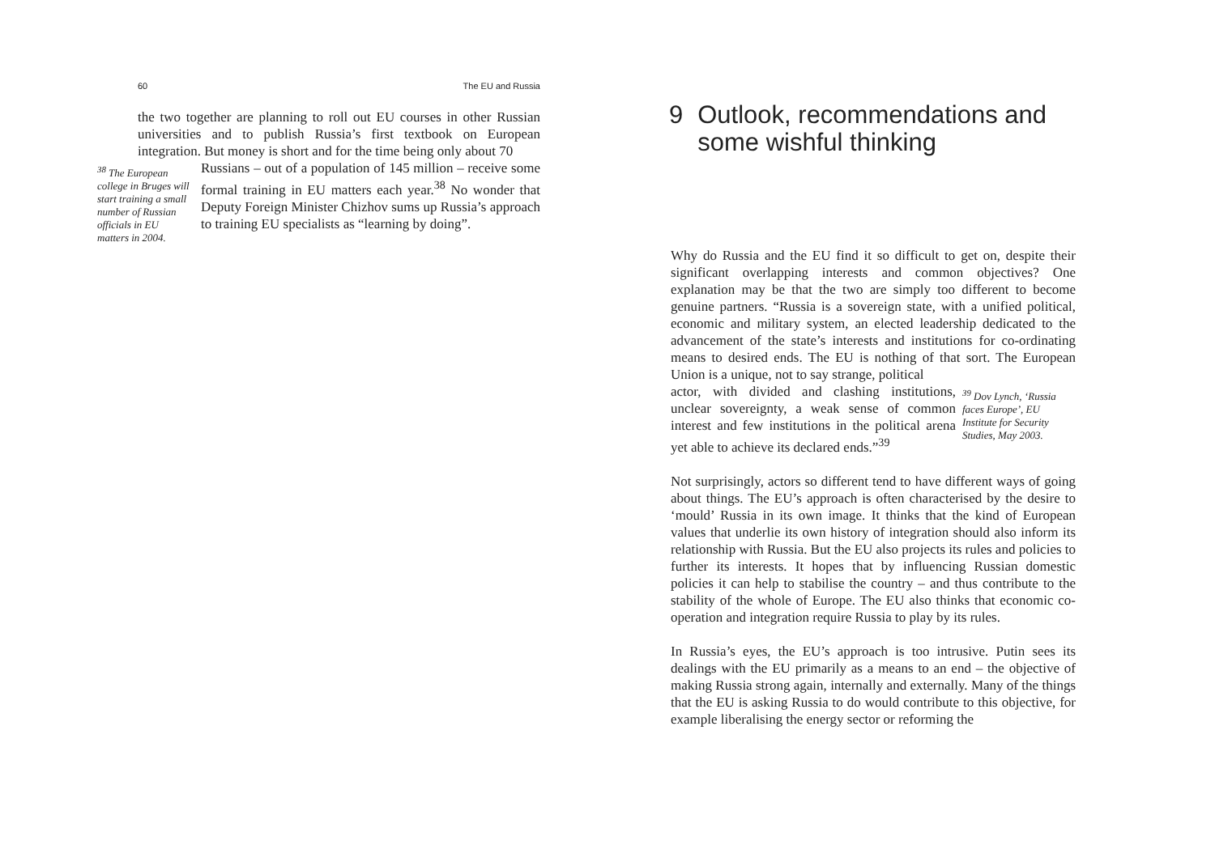60 The EU and Russia
the two together are planning to roll out EU courses in other Russian universities and to publish Russia’s first textbook on European integration. But money is short and for the time being only about 70
<sup>38</sup> The European college in Bruges will start training a small number of Russian officials in EU matters in 2004.
Russians – out of a population of 145 million – receive some formal training in EU matters each year.<sup>38</sup> No wonder that Deputy Foreign Minister Chizhov sums up Russia’s approach to training EU specialists as “learning by doing”.
9 Outlook, recommendations and some wishful thinking
Why do Russia and the EU find it so difficult to get on, despite their significant overlapping interests and common objectives? One explanation may be that the two are simply too different to become genuine partners. “Russia is a sovereign state, with a unified political, economic and military system, an elected leadership dedicated to the advancement of the state’s interests and institutions for co-ordinating means to desired ends. The EU is nothing of that sort. The European Union is a unique, not to say strange, political
actor, with divided and clashing institutions, unclear sovereignty, a weak sense of common interest and few institutions in the political arena yet able to achieve its declared ends.”<sup>39</sup>
<sup>39</sup> Dov Lynch, ‘Russia faces Europe’, EU Institute for Security Studies, May 2003.
Not surprisingly, actors so different tend to have different ways of going about things. The EU’s approach is often characterised by the desire to ‘mould’ Russia in its own image. It thinks that the kind of European values that underlie its own history of integration should also inform its relationship with Russia. But the EU also projects its rules and policies to further its interests. It hopes that by influencing Russian domestic policies it can help to stabilise the country – and thus contribute to the stability of the whole of Europe. The EU also thinks that economic co-operation and integration require Russia to play by its rules.
In Russia’s eyes, the EU’s approach is too intrusive. Putin sees its dealings with the EU primarily as a means to an end – the objective of making Russia strong again, internally and externally. Many of the things that the EU is asking Russia to do would contribute to this objective, for example liberalising the energy sector or reforming the